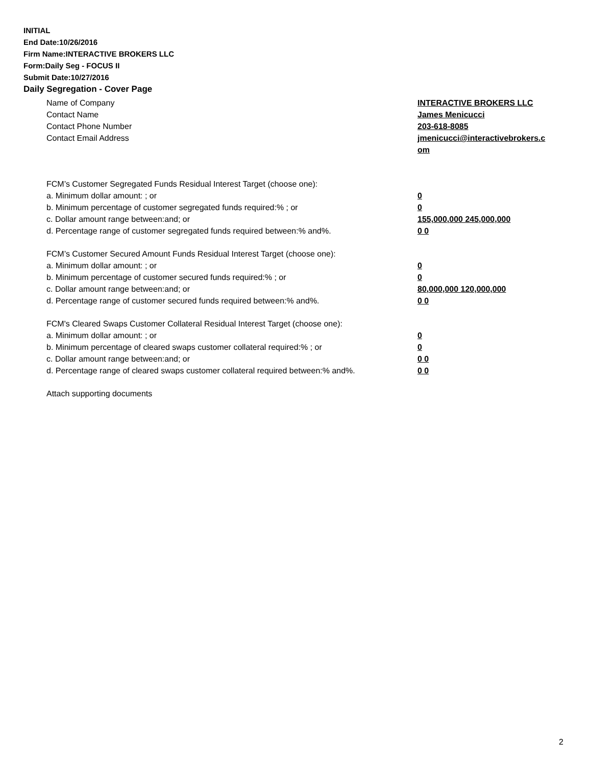INITIAL
End Date:10/26/2016
Firm Name:INTERACTIVE BROKERS LLC
Form:Daily Seg - FOCUS II
Submit Date:10/27/2016
Daily Segregation - Cover Page
Name of Company INTERACTIVE BROKERS LLC
Contact Name James Menicucci
Contact Phone Number 203-618-8085
Contact Email Address jmenicucci@interactivebrokers.c
om
FCM’s Customer Segregated Funds Residual Interest Target (choose one):
a. Minimum dollar amount: ; or 0
b. Minimum percentage of customer segregated funds required:% ; or 0
c. Dollar amount range between:and; or 155,000,000 245,000,000
d. Percentage range of customer segregated funds required between:% and%. 0 0
FCM’s Customer Secured Amount Funds Residual Interest Target (choose one):
a. Minimum dollar amount: ; or 0
b. Minimum percentage of customer secured funds required:% ; or 0
c. Dollar amount range between:and; or 80,000,000 120,000,000
d. Percentage range of customer secured funds required between:% and%. 0 0
FCM's Cleared Swaps Customer Collateral Residual Interest Target (choose one):
a. Minimum dollar amount: ; or 0
b. Minimum percentage of cleared swaps customer collateral required:% ; or 0
c. Dollar amount range between:and; or 0 0
d. Percentage range of cleared swaps customer collateral required between:% and%.
0 0
Attach supporting documents
2